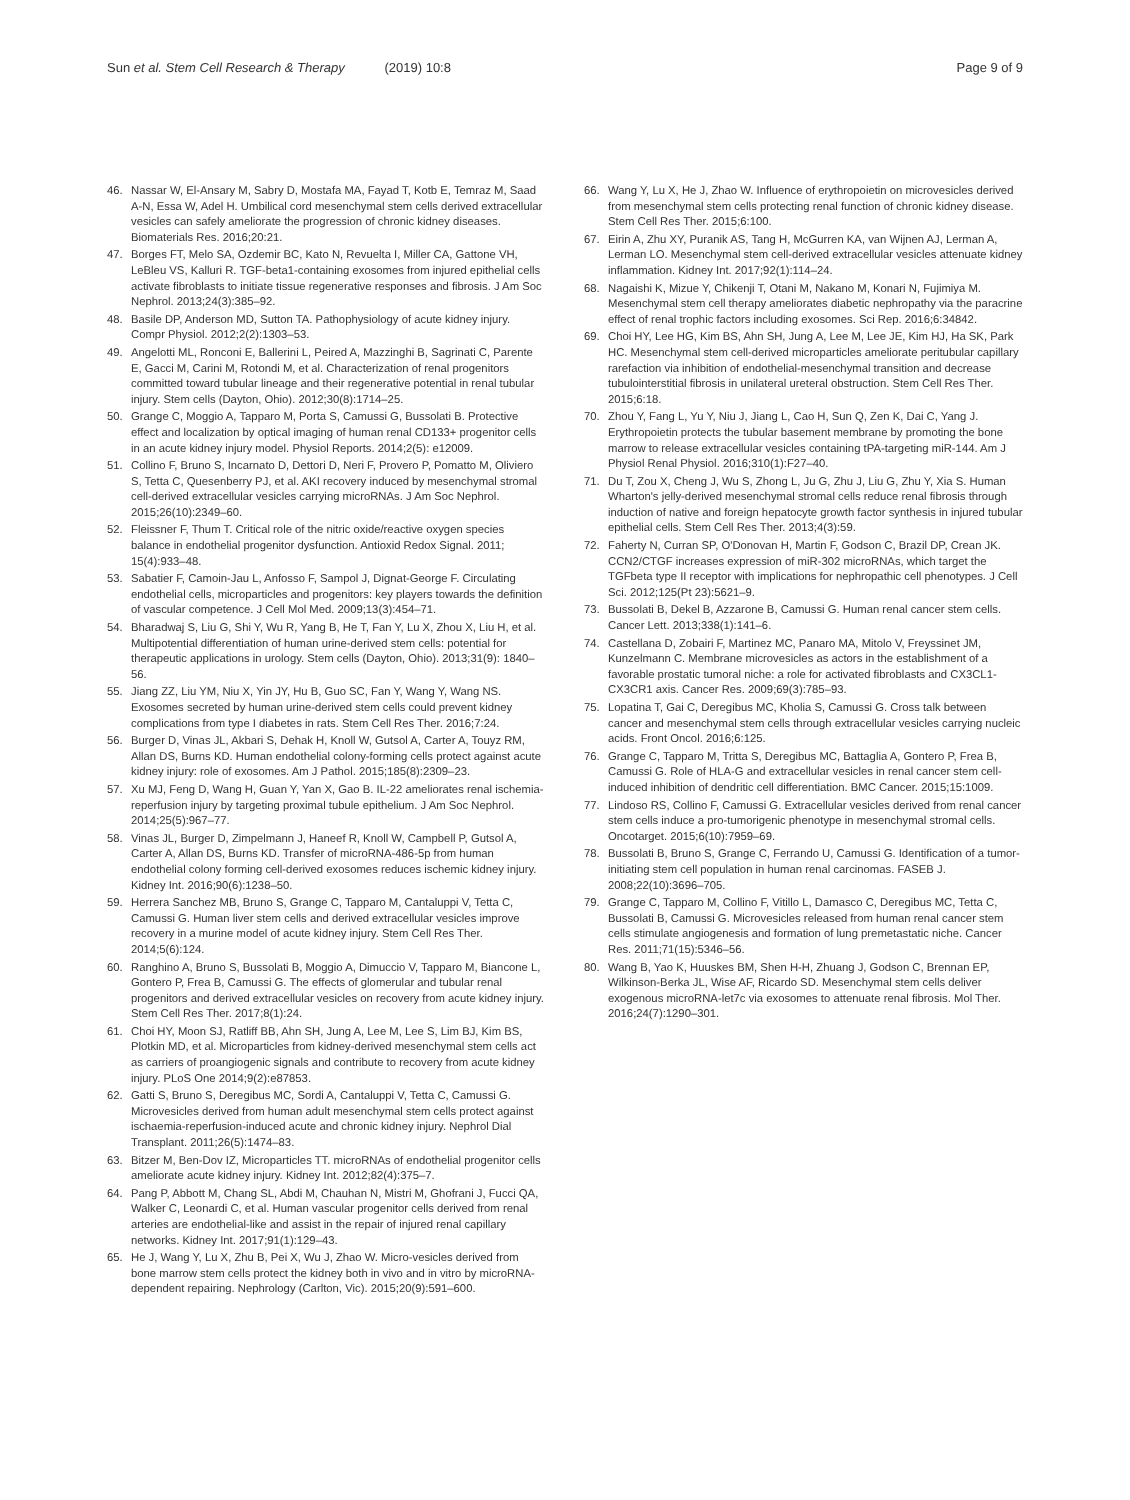Sun et al. Stem Cell Research & Therapy (2019) 10:8
Page 9 of 9
46. Nassar W, El-Ansary M, Sabry D, Mostafa MA, Fayad T, Kotb E, Temraz M, Saad A-N, Essa W, Adel H. Umbilical cord mesenchymal stem cells derived extracellular vesicles can safely ameliorate the progression of chronic kidney diseases. Biomaterials Res. 2016;20:21.
47. Borges FT, Melo SA, Ozdemir BC, Kato N, Revuelta I, Miller CA, Gattone VH, LeBleu VS, Kalluri R. TGF-beta1-containing exosomes from injured epithelial cells activate fibroblasts to initiate tissue regenerative responses and fibrosis. J Am Soc Nephrol. 2013;24(3):385–92.
48. Basile DP, Anderson MD, Sutton TA. Pathophysiology of acute kidney injury. Compr Physiol. 2012;2(2):1303–53.
49. Angelotti ML, Ronconi E, Ballerini L, Peired A, Mazzinghi B, Sagrinati C, Parente E, Gacci M, Carini M, Rotondi M, et al. Characterization of renal progenitors committed toward tubular lineage and their regenerative potential in renal tubular injury. Stem cells (Dayton, Ohio). 2012;30(8):1714–25.
50. Grange C, Moggio A, Tapparo M, Porta S, Camussi G, Bussolati B. Protective effect and localization by optical imaging of human renal CD133+ progenitor cells in an acute kidney injury model. Physiol Reports. 2014;2(5): e12009.
51. Collino F, Bruno S, Incarnato D, Dettori D, Neri F, Provero P, Pomatto M, Oliviero S, Tetta C, Quesenberry PJ, et al. AKI recovery induced by mesenchymal stromal cell-derived extracellular vesicles carrying microRNAs. J Am Soc Nephrol. 2015;26(10):2349–60.
52. Fleissner F, Thum T. Critical role of the nitric oxide/reactive oxygen species balance in endothelial progenitor dysfunction. Antioxid Redox Signal. 2011; 15(4):933–48.
53. Sabatier F, Camoin-Jau L, Anfosso F, Sampol J, Dignat-George F. Circulating endothelial cells, microparticles and progenitors: key players towards the definition of vascular competence. J Cell Mol Med. 2009;13(3):454–71.
54. Bharadwaj S, Liu G, Shi Y, Wu R, Yang B, He T, Fan Y, Lu X, Zhou X, Liu H, et al. Multipotential differentiation of human urine-derived stem cells: potential for therapeutic applications in urology. Stem cells (Dayton, Ohio). 2013;31(9): 1840–56.
55. Jiang ZZ, Liu YM, Niu X, Yin JY, Hu B, Guo SC, Fan Y, Wang Y, Wang NS. Exosomes secreted by human urine-derived stem cells could prevent kidney complications from type I diabetes in rats. Stem Cell Res Ther. 2016;7:24.
56. Burger D, Vinas JL, Akbari S, Dehak H, Knoll W, Gutsol A, Carter A, Touyz RM, Allan DS, Burns KD. Human endothelial colony-forming cells protect against acute kidney injury: role of exosomes. Am J Pathol. 2015;185(8):2309–23.
57. Xu MJ, Feng D, Wang H, Guan Y, Yan X, Gao B. IL-22 ameliorates renal ischemia-reperfusion injury by targeting proximal tubule epithelium. J Am Soc Nephrol. 2014;25(5):967–77.
58. Vinas JL, Burger D, Zimpelmann J, Haneef R, Knoll W, Campbell P, Gutsol A, Carter A, Allan DS, Burns KD. Transfer of microRNA-486-5p from human endothelial colony forming cell-derived exosomes reduces ischemic kidney injury. Kidney Int. 2016;90(6):1238–50.
59. Herrera Sanchez MB, Bruno S, Grange C, Tapparo M, Cantaluppi V, Tetta C, Camussi G. Human liver stem cells and derived extracellular vesicles improve recovery in a murine model of acute kidney injury. Stem Cell Res Ther. 2014;5(6):124.
60. Ranghino A, Bruno S, Bussolati B, Moggio A, Dimuccio V, Tapparo M, Biancone L, Gontero P, Frea B, Camussi G. The effects of glomerular and tubular renal progenitors and derived extracellular vesicles on recovery from acute kidney injury. Stem Cell Res Ther. 2017;8(1):24.
61. Choi HY, Moon SJ, Ratliff BB, Ahn SH, Jung A, Lee M, Lee S, Lim BJ, Kim BS, Plotkin MD, et al. Microparticles from kidney-derived mesenchymal stem cells act as carriers of proangiogenic signals and contribute to recovery from acute kidney injury. PLoS One 2014;9(2):e87853.
62. Gatti S, Bruno S, Deregibus MC, Sordi A, Cantaluppi V, Tetta C, Camussi G. Microvesicles derived from human adult mesenchymal stem cells protect against ischaemia-reperfusion-induced acute and chronic kidney injury. Nephrol Dial Transplant. 2011;26(5):1474–83.
63. Bitzer M, Ben-Dov IZ, Microparticles TT. microRNAs of endothelial progenitor cells ameliorate acute kidney injury. Kidney Int. 2012;82(4):375–7.
64. Pang P, Abbott M, Chang SL, Abdi M, Chauhan N, Mistri M, Ghofrani J, Fucci QA, Walker C, Leonardi C, et al. Human vascular progenitor cells derived from renal arteries are endothelial-like and assist in the repair of injured renal capillary networks. Kidney Int. 2017;91(1):129–43.
65. He J, Wang Y, Lu X, Zhu B, Pei X, Wu J, Zhao W. Micro-vesicles derived from bone marrow stem cells protect the kidney both in vivo and in vitro by microRNA-dependent repairing. Nephrology (Carlton, Vic). 2015;20(9):591–600.
66. Wang Y, Lu X, He J, Zhao W. Influence of erythropoietin on microvesicles derived from mesenchymal stem cells protecting renal function of chronic kidney disease. Stem Cell Res Ther. 2015;6:100.
67. Eirin A, Zhu XY, Puranik AS, Tang H, McGurren KA, van Wijnen AJ, Lerman A, Lerman LO. Mesenchymal stem cell-derived extracellular vesicles attenuate kidney inflammation. Kidney Int. 2017;92(1):114–24.
68. Nagaishi K, Mizue Y, Chikenji T, Otani M, Nakano M, Konari N, Fujimiya M. Mesenchymal stem cell therapy ameliorates diabetic nephropathy via the paracrine effect of renal trophic factors including exosomes. Sci Rep. 2016;6:34842.
69. Choi HY, Lee HG, Kim BS, Ahn SH, Jung A, Lee M, Lee JE, Kim HJ, Ha SK, Park HC. Mesenchymal stem cell-derived microparticles ameliorate peritubular capillary rarefaction via inhibition of endothelial-mesenchymal transition and decrease tubulointerstitial fibrosis in unilateral ureteral obstruction. Stem Cell Res Ther. 2015;6:18.
70. Zhou Y, Fang L, Yu Y, Niu J, Jiang L, Cao H, Sun Q, Zen K, Dai C, Yang J. Erythropoietin protects the tubular basement membrane by promoting the bone marrow to release extracellular vesicles containing tPA-targeting miR-144. Am J Physiol Renal Physiol. 2016;310(1):F27–40.
71. Du T, Zou X, Cheng J, Wu S, Zhong L, Ju G, Zhu J, Liu G, Zhu Y, Xia S. Human Wharton's jelly-derived mesenchymal stromal cells reduce renal fibrosis through induction of native and foreign hepatocyte growth factor synthesis in injured tubular epithelial cells. Stem Cell Res Ther. 2013;4(3):59.
72. Faherty N, Curran SP, O'Donovan H, Martin F, Godson C, Brazil DP, Crean JK. CCN2/CTGF increases expression of miR-302 microRNAs, which target the TGFbeta type II receptor with implications for nephropathic cell phenotypes. J Cell Sci. 2012;125(Pt 23):5621–9.
73. Bussolati B, Dekel B, Azzarone B, Camussi G. Human renal cancer stem cells. Cancer Lett. 2013;338(1):141–6.
74. Castellana D, Zobairi F, Martinez MC, Panaro MA, Mitolo V, Freyssinet JM, Kunzelmann C. Membrane microvesicles as actors in the establishment of a favorable prostatic tumoral niche: a role for activated fibroblasts and CX3CL1-CX3CR1 axis. Cancer Res. 2009;69(3):785–93.
75. Lopatina T, Gai C, Deregibus MC, Kholia S, Camussi G. Cross talk between cancer and mesenchymal stem cells through extracellular vesicles carrying nucleic acids. Front Oncol. 2016;6:125.
76. Grange C, Tapparo M, Tritta S, Deregibus MC, Battaglia A, Gontero P, Frea B, Camussi G. Role of HLA-G and extracellular vesicles in renal cancer stem cell-induced inhibition of dendritic cell differentiation. BMC Cancer. 2015;15:1009.
77. Lindoso RS, Collino F, Camussi G. Extracellular vesicles derived from renal cancer stem cells induce a pro-tumorigenic phenotype in mesenchymal stromal cells. Oncotarget. 2015;6(10):7959–69.
78. Bussolati B, Bruno S, Grange C, Ferrando U, Camussi G. Identification of a tumor-initiating stem cell population in human renal carcinomas. FASEB J. 2008;22(10):3696–705.
79. Grange C, Tapparo M, Collino F, Vitillo L, Damasco C, Deregibus MC, Tetta C, Bussolati B, Camussi G. Microvesicles released from human renal cancer stem cells stimulate angiogenesis and formation of lung premetastatic niche. Cancer Res. 2011;71(15):5346–56.
80. Wang B, Yao K, Huuskes BM, Shen H-H, Zhuang J, Godson C, Brennan EP, Wilkinson-Berka JL, Wise AF, Ricardo SD. Mesenchymal stem cells deliver exogenous microRNA-let7c via exosomes to attenuate renal fibrosis. Mol Ther. 2016;24(7):1290–301.